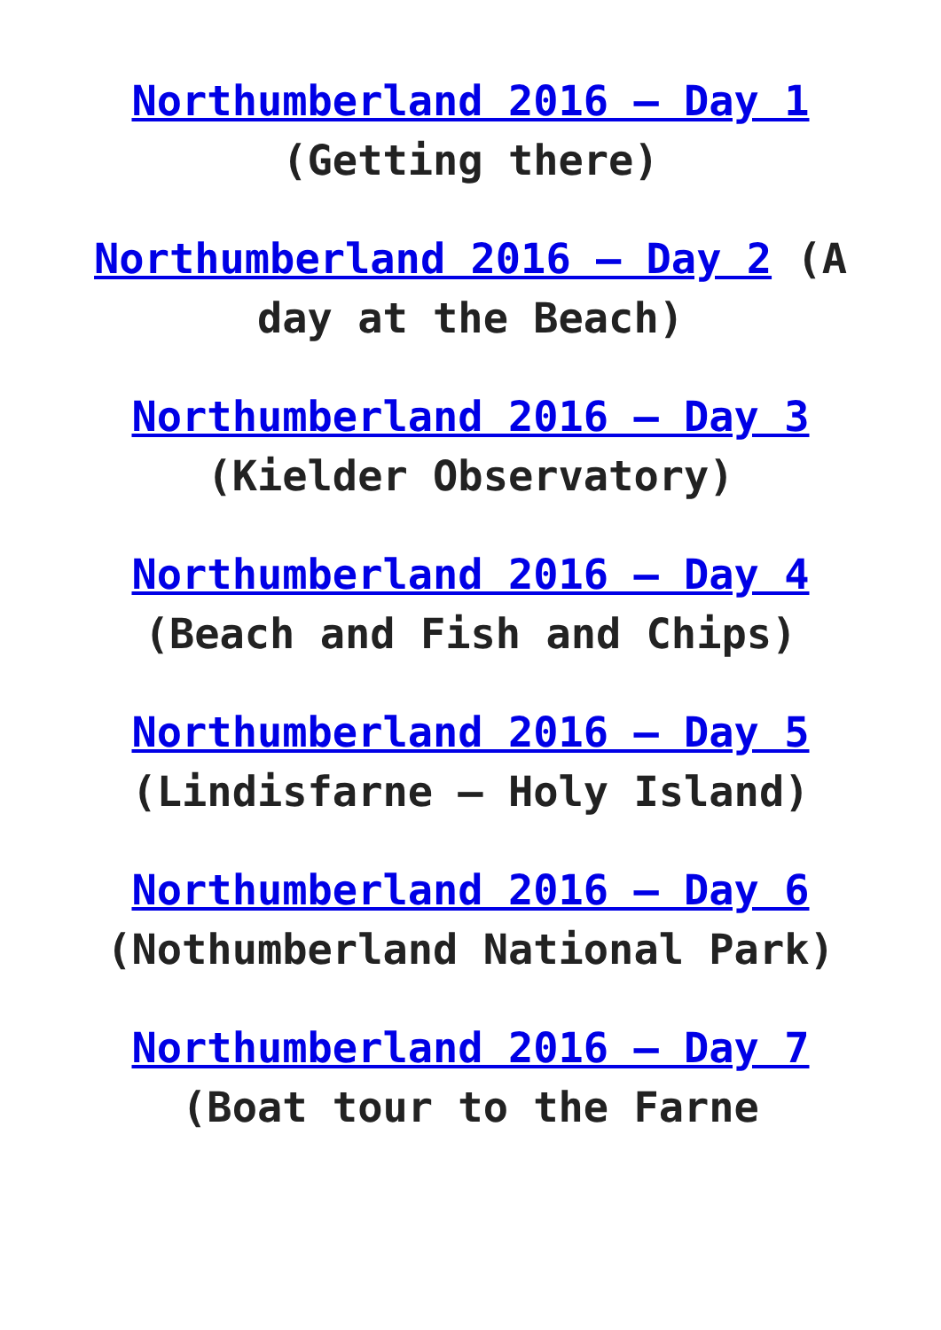Northumberland 2016 – Day 1 (Getting there)
Northumberland 2016 – Day 2 (A day at the Beach)
Northumberland 2016 – Day 3 (Kielder Observatory)
Northumberland 2016 – Day 4 (Beach and Fish and Chips)
Northumberland 2016 – Day 5 (Lindisfarne – Holy Island)
Northumberland 2016 – Day 6 (Nothumberland National Park)
Northumberland 2016 – Day 7 (Boat tour to the Farne